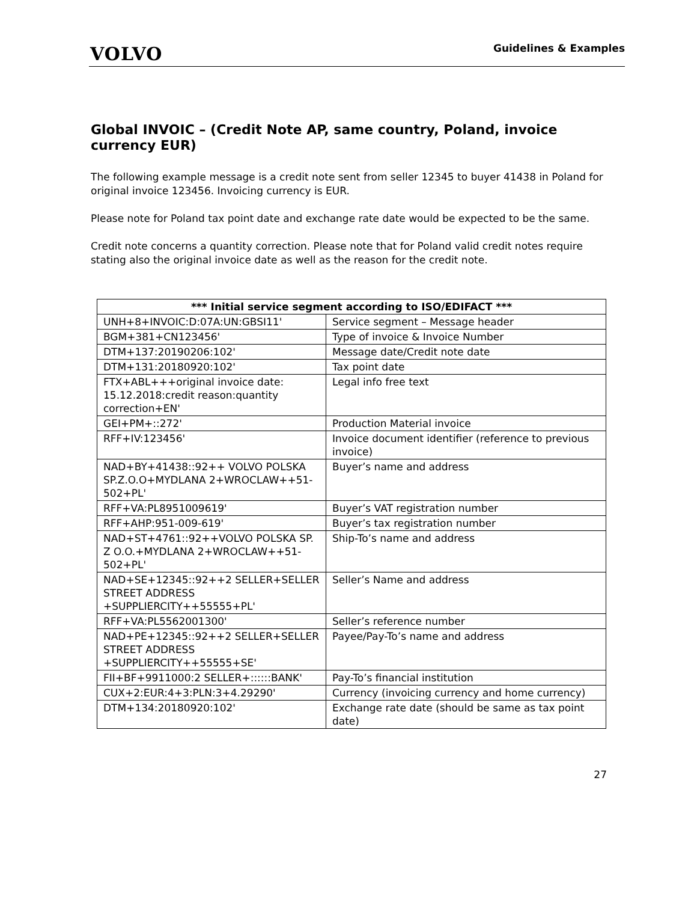VOLVO
Guidelines & Examples
Global INVOIC – (Credit Note AP, same country, Poland, invoice currency EUR)
The following example message is a credit note sent from seller 12345 to buyer 41438 in Poland for original invoice 123456. Invoicing currency is EUR.
Please note for Poland tax point date and exchange rate date would be expected to be the same.
Credit note concerns a quantity correction. Please note that for Poland valid credit notes require stating also the original invoice date as well as the reason for the credit note.
| *** Initial service segment according to ISO/EDIFACT *** | |
| --- | --- |
| UNH+8+INVOIC:D:07A:UN:GBSI11' | Service segment – Message header |
| BGM+381+CN123456' | Type of invoice & Invoice Number |
| DTM+137:20190206:102' | Message date/Credit note date |
| DTM+131:20180920:102' | Tax point date |
| FTX+ABL+++original invoice date: 15.12.2018:credit reason:quantity correction+EN' | Legal info free text |
| GEI+PM+::272' | Production Material invoice |
| RFF+IV:123456' | Invoice document identifier (reference to previous invoice) |
| NAD+BY+41438::92++ VOLVO POLSKA SP.Z.O.O+MYDLANA 2+WROCLAW++51-502+PL' | Buyer’s name and address |
| RFF+VA:PL8951009619' | Buyer’s VAT registration number |
| RFF+AHP:951-009-619' | Buyer’s tax registration number |
| NAD+ST+4761::92++VOLVO POLSKA SP. Z O.O.+MYDLANA 2+WROCLAW++51-502+PL' | Ship-To’s name and address |
| NAD+SE+12345::92++2 SELLER+SELLER STREET ADDRESS +SUPPLIERCITY++55555+PL' | Seller’s Name and address |
| RFF+VA:PL5562001300' | Seller’s reference number |
| NAD+PE+12345::92++2 SELLER+SELLER STREET ADDRESS +SUPPLIERCITY++55555+SE' | Payee/Pay-To’s name and address |
| FII+BF+9911000:2 SELLER+::::::BANK' | Pay-To’s financial institution |
| CUX+2:EUR:4+3:PLN:3+4.29290' | Currency (invoicing currency and home currency) |
| DTM+134:20180920:102' | Exchange rate date (should be same as tax point date) |
27